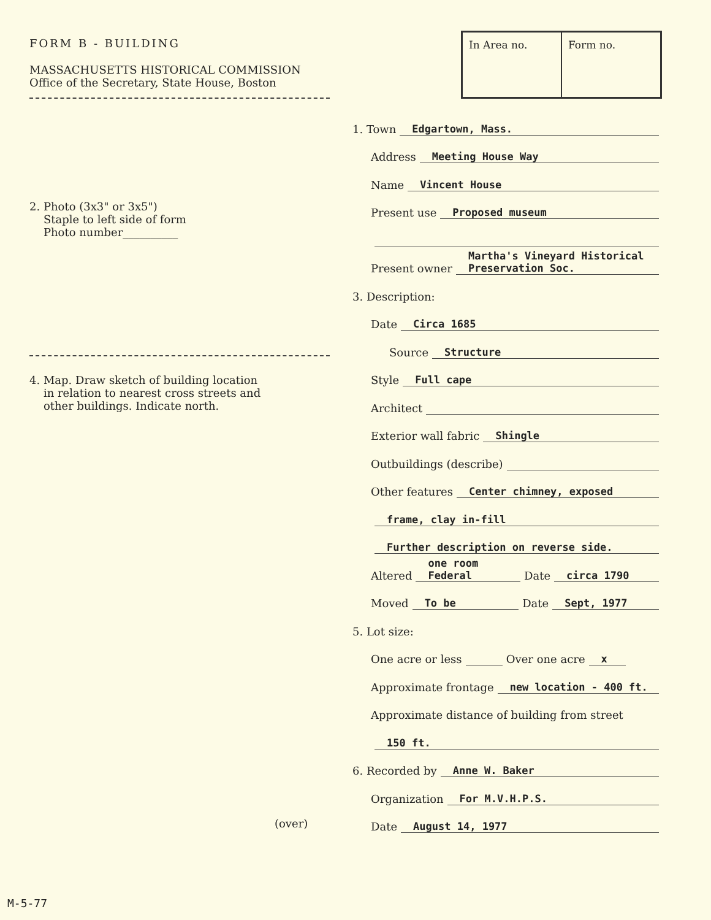FORM B - BUILDING
MASSACHUSETTS HISTORICAL COMMISSION
Office of the Secretary, State House, Boston
2. Photo (3x3" or 3x5")
Staple to left side of form
Photo number__________
4. Map. Draw sketch of building location
in relation to nearest cross streets and
other buildings. Indicate north.
(over)
| In Area no. | Form no. |
1. Town Edgartown, Mass.
Address Meeting House Way
Name Vincent House
Present use Proposed museum
Present owner Martha's Vineyard Historical Preservation Soc.
3. Description:
Date Circa 1685
Source Structure
Style Full cape
Architect
Exterior wall fabric Shingle
Outbuildings (describe)
Other features Center chimney, exposed
frame, clay in-fill
Further description on reverse side.
Altered one room Federal Date circa 1790
Moved To be Date Sept, 1977
5. Lot size:
One acre or less Over one acre x
Approximate frontage new location - 400 ft.
Approximate distance of building from street
150 ft.
6. Recorded by Anne W. Baker
Organization For M.V.H.P.S.
Date August 14, 1977
M-5-77